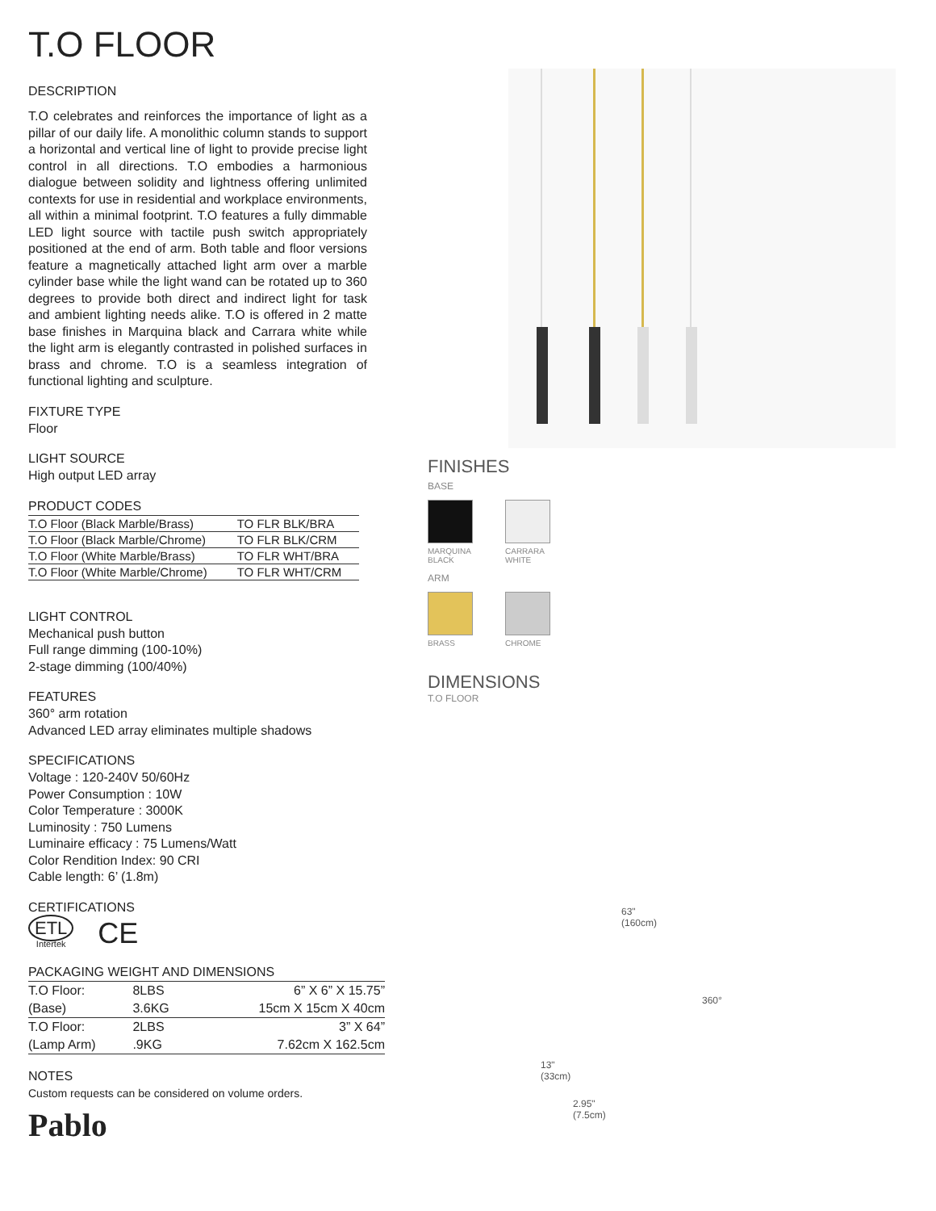T.O FLOOR
DESCRIPTION
T.O celebrates and reinforces the importance of light as a pillar of our daily life. A monolithic column stands to support a horizontal and vertical line of light to provide precise light control in all directions. T.O embodies a harmonious dialogue between solidity and lightness offering unlimited contexts for use in residential and workplace environments, all within a minimal footprint. T.O features a fully dimmable LED light source with tactile push switch appropriately positioned at the end of arm. Both table and floor versions feature a magnetically attached light arm over a marble cylinder base while the light wand can be rotated up to 360 degrees to provide both direct and indirect light for task and ambient lighting needs alike. T.O is offered in 2 matte base finishes in Marquina black and Carrara white while the light arm is elegantly contrasted in polished surfaces in brass and chrome. T.O is a seamless integration of functional lighting and sculpture.
FIXTURE TYPE
Floor
LIGHT SOURCE
High output LED array
PRODUCT CODES
| T.O Floor (Black Marble/Brass) | TO FLR BLK/BRA |
| T.O Floor (Black Marble/Chrome) | TO FLR BLK/CRM |
| T.O Floor (White Marble/Brass) | TO FLR WHT/BRA |
| T.O Floor (White Marble/Chrome) | TO FLR WHT/CRM |
LIGHT CONTROL
Mechanical push button
Full range dimming (100-10%)
2-stage dimming (100/40%)
FEATURES
360° arm rotation
Advanced LED array eliminates multiple shadows
SPECIFICATIONS
Voltage : 120-240V 50/60Hz
Power Consumption : 10W
Color Temperature : 3000K
Luminosity : 750 Lumens
Luminaire efficacy : 75 Lumens/Watt
Color Rendition Index: 90 CRI
Cable length: 6’ (1.8m)
CERTIFICATIONS
ETL
Intertek
CE
PACKAGING WEIGHT AND DIMENSIONS
| T.O Floor: | 8LBS | 6” X 6” X 15.75” |
| (Base) | 3.6KG | 15cm X 15cm X 40cm |
| T.O Floor: | 2LBS | 3” X 64” |
| (Lamp Arm) | .9KG | 7.62cm X 162.5cm |
NOTES
Custom requests can be considered on volume orders.
Pablo
FINISHES
BASE
MARQUINA BLACK
CARRARA WHITE
ARM
BRASS CHROME
DIMENSIONS
T.O FLOOR
13"
(33cm)
63"
(160cm)
360°
2.95"
(7.5cm)